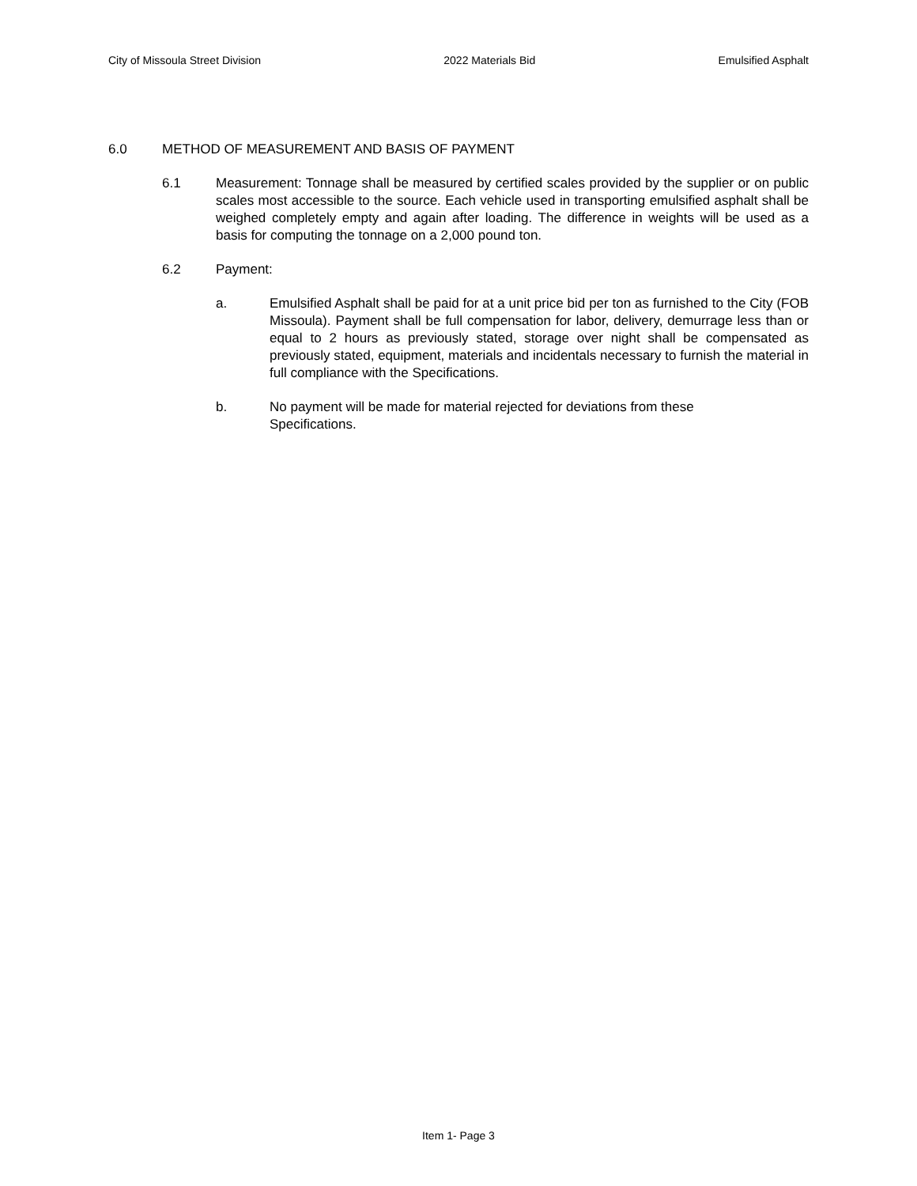City of Missoula Street Division 2022 Materials Bid Emulsified Asphalt
6.0 METHOD OF MEASUREMENT AND BASIS OF PAYMENT
6.1 Measurement: Tonnage shall be measured by certified scales provided by the supplier or on public scales most accessible to the source. Each vehicle used in transporting emulsified asphalt shall be weighed completely empty and again after loading. The difference in weights will be used as a basis for computing the tonnage on a 2,000 pound ton.
6.2 Payment:
a. Emulsified Asphalt shall be paid for at a unit price bid per ton as furnished to the City (FOB Missoula). Payment shall be full compensation for labor, delivery, demurrage less than or equal to 2 hours as previously stated, storage over night shall be compensated as previously stated, equipment, materials and incidentals necessary to furnish the material in full compliance with the Specifications.
b. No payment will be made for material rejected for deviations from these
Specifications.
Item 1- Page 3